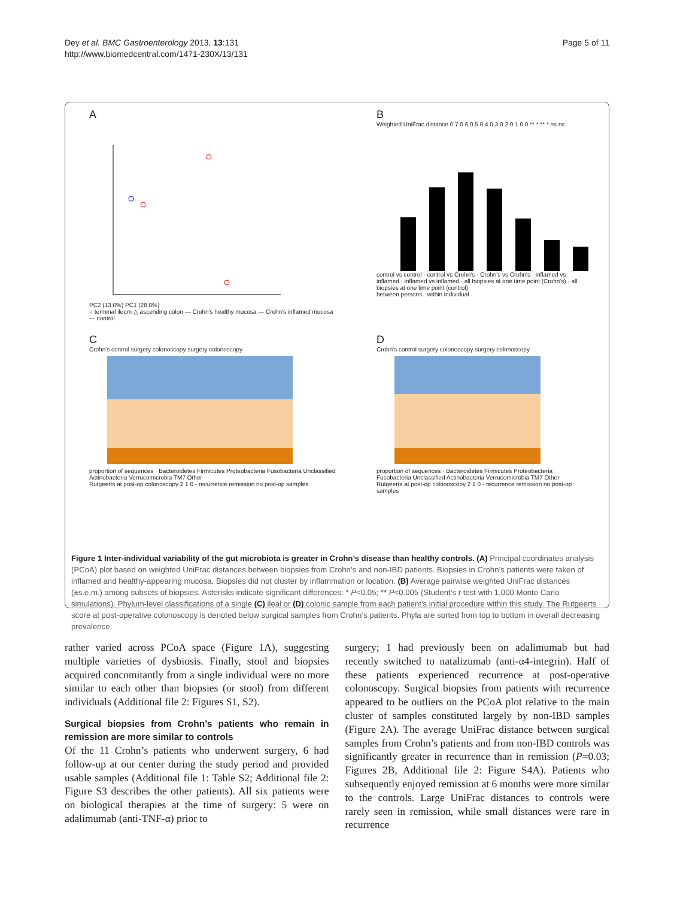Dey et al. BMC Gastroenterology 2013, 13:131
http://www.biomedcentral.com/1471-230X/13/131
Page 5 of 11
A
PC2 (13.0%) PC1 (28.8%)
○ terminal ileum △ ascending colon — Crohn's healthy mucosa — Crohn's inflamed mucosa — control
B
Weighted UniFrac distance 0.7 0.6 0.5 0.4 0.3 0.2 0.1 0.0 ** * ** * ns ns
control vs control · control vs Crohn's · Crohn's vs Crohn's · inflamed vs inflamed · inflamed vs inflamed · all biopsies at one time point (Crohn's) · all biopsies at one time point (control)
between persons within individual
C
Crohn's control surgery colonoscopy surgery colonoscopy
proportion of sequences · Bacteroidetes Firmicutes Proteobacteria Fusobacteria Unclassified Actinobacteria Verrucomicrobia TM7 Other
Rutgeerts at post-op colonoscopy 2 1 0 - recurrence remission no post-op samples
D
Crohn's control surgery colonoscopy surgery colonoscopy
proportion of sequences · Bacteroidetes Firmicutes Proteobacteria Fusobacteria Unclassified Actinobacteria Verrucomicrobia TM7 Other
Rutgeerts at post-op colonoscopy 2 1 0 - recurrence remission no post-op samples
Figure 1 Inter-individual variability of the gut microbiota is greater in Crohn’s disease than healthy controls. (A) Principal coordinates analysis (PCoA) plot based on weighted UniFrac distances between biopsies from Crohn’s and non-IBD patients. Biopsies in Crohn’s patients were taken of inflamed and healthy-appearing mucosa. Biopsies did not cluster by inflammation or location. (B) Average pairwise weighted UniFrac distances (±s.e.m.) among subsets of biopsies. Asterisks indicate significant differences: * P<0.05; ** P<0.005 (Student’s t-test with 1,000 Monte Carlo simulations). Phylum-level classifications of a single (C) ileal or (D) colonic sample from each patient’s initial procedure within this study. The Rutgeerts score at post-operative colonoscopy is denoted below surgical samples from Crohn’s patients. Phyla are sorted from top to bottom in overall decreasing prevalence.
rather varied across PCoA space (Figure 1A), suggesting multiple varieties of dysbiosis. Finally, stool and biopsies acquired concomitantly from a single individual were no more similar to each other than biopsies (or stool) from different individuals (Additional file 2: Figures S1, S2).
Surgical biopsies from Crohn’s patients who remain in remission are more similar to controls
Of the 11 Crohn’s patients who underwent surgery, 6 had follow-up at our center during the study period and provided usable samples (Additional file 1: Table S2; Additional file 2: Figure S3 describes the other patients). All six patients were on biological therapies at the time of surgery: 5 were on adalimumab (anti-TNF-α) prior to
surgery; 1 had previously been on adalimumab but had recently switched to natalizumab (anti-α4-integrin). Half of these patients experienced recurrence at post-operative colonoscopy. Surgical biopsies from patients with recurrence appeared to be outliers on the PCoA plot relative to the main cluster of samples constituted largely by non-IBD samples (Figure 2A). The average UniFrac distance between surgical samples from Crohn’s patients and from non-IBD controls was significantly greater in recurrence than in remission (P=0.03; Figures 2B, Additional file 2: Figure S4A). Patients who subsequently enjoyed remission at 6 months were more similar to the controls. Large UniFrac distances to controls were rarely seen in remission, while small distances were rare in recurrence